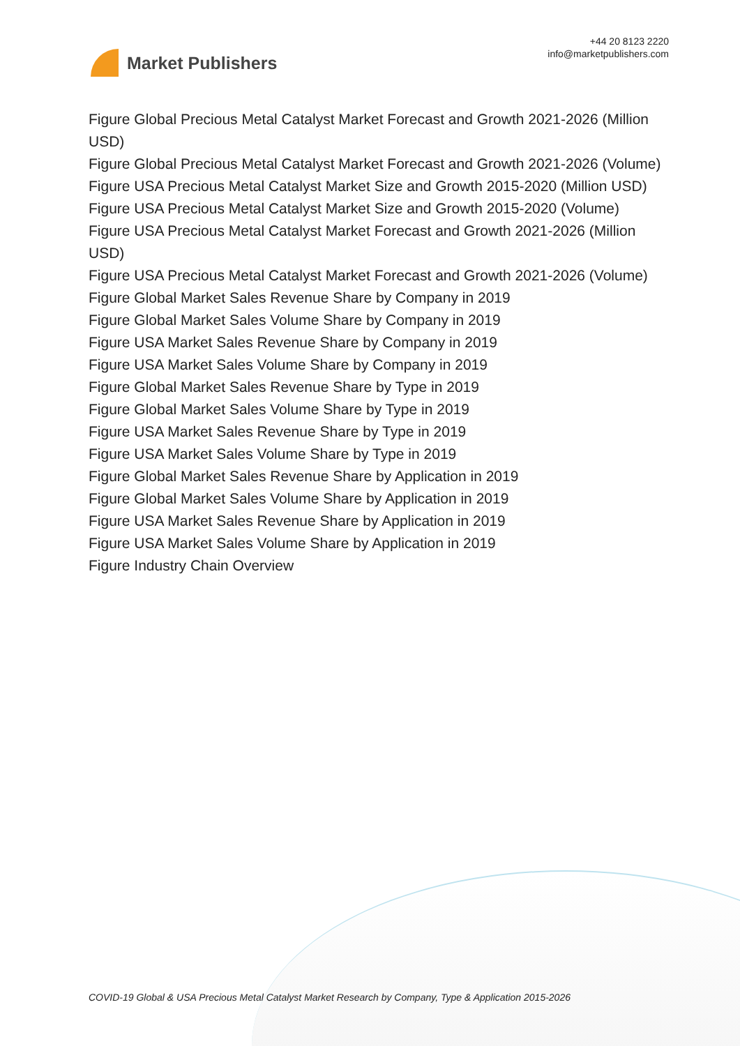Market Publishers
+44 20 8123 2220
info@marketpublishers.com
Figure Global Precious Metal Catalyst Market Forecast and Growth 2021-2026 (Million USD)
Figure Global Precious Metal Catalyst Market Forecast and Growth 2021-2026 (Volume)
Figure USA Precious Metal Catalyst Market Size and Growth 2015-2020 (Million USD)
Figure USA Precious Metal Catalyst Market Size and Growth 2015-2020 (Volume)
Figure USA Precious Metal Catalyst Market Forecast and Growth 2021-2026 (Million USD)
Figure USA Precious Metal Catalyst Market Forecast and Growth 2021-2026 (Volume)
Figure Global Market Sales Revenue Share by Company in 2019
Figure Global Market Sales Volume Share by Company in 2019
Figure USA Market Sales Revenue Share by Company in 2019
Figure USA Market Sales Volume Share by Company in 2019
Figure Global Market Sales Revenue Share by Type in 2019
Figure Global Market Sales Volume Share by Type in 2019
Figure USA Market Sales Revenue Share by Type in 2019
Figure USA Market Sales Volume Share by Type in 2019
Figure Global Market Sales Revenue Share by Application in 2019
Figure Global Market Sales Volume Share by Application in 2019
Figure USA Market Sales Revenue Share by Application in 2019
Figure USA Market Sales Volume Share by Application in 2019
Figure Industry Chain Overview
COVID-19 Global & USA Precious Metal Catalyst Market Research by Company, Type & Application 2015-2026